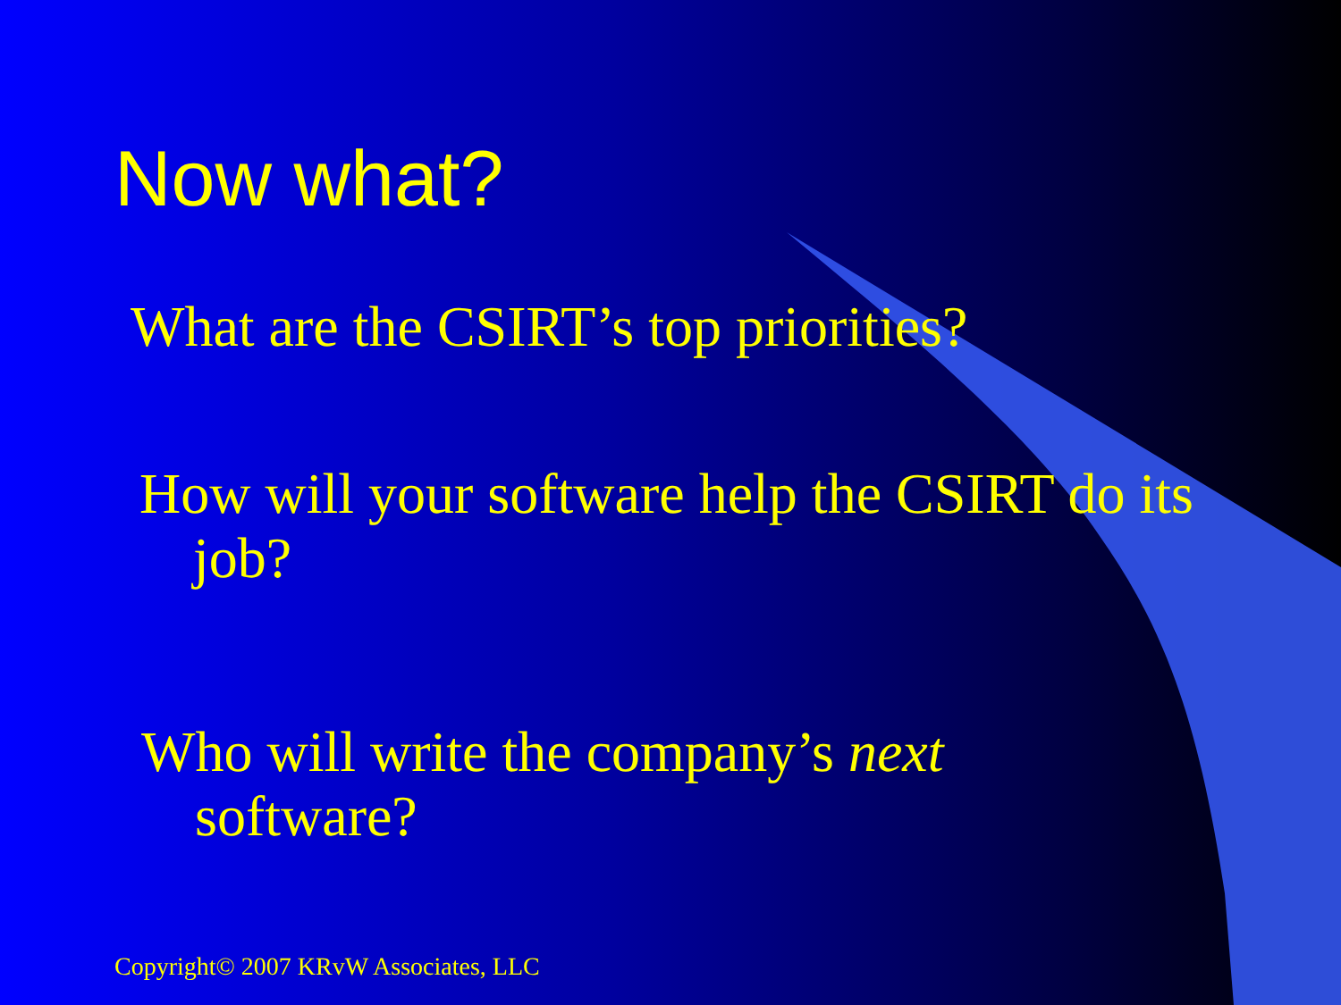Now what?
What are the CSIRT’s top priorities?
How will your software help the CSIRT do its job?
Who will write the company’s next software?
Copyright© 2007 KRvW Associates, LLC